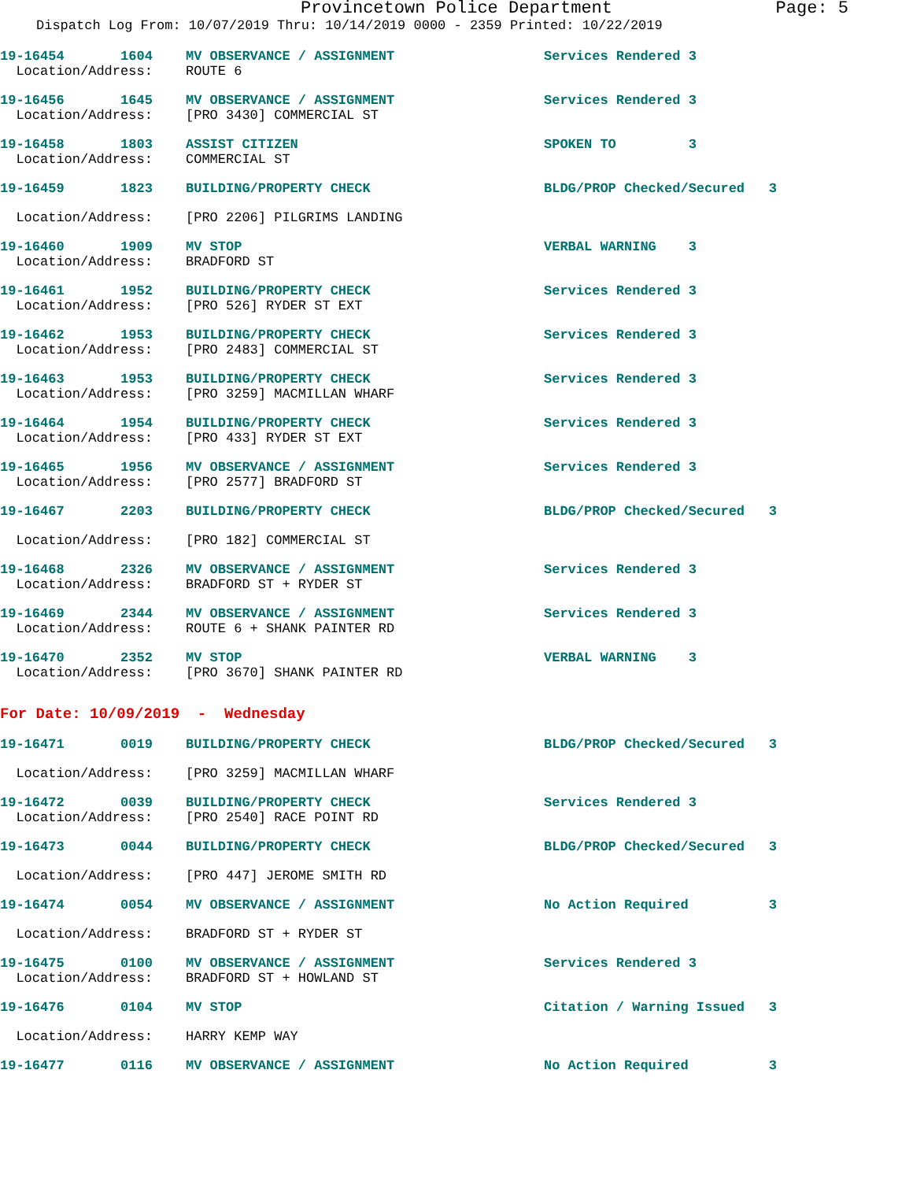Provincetown Police Department Page: 5
Dispatch Log From: 10/07/2019 Thru: 10/14/2019 0000 - 2359 Printed: 10/22/2019
| 19-16454 1604 | MV OBSERVANCE / ASSIGNMENT | Services Rendered 3 |
| Location/Address: | ROUTE 6 | |
| 19-16456 1645 | MV OBSERVANCE / ASSIGNMENT | Services Rendered 3 |
| Location/Address: | [PRO 3430] COMMERCIAL ST | |
| 19-16458 1803 | ASSIST CITIZEN | SPOKEN TO 3 |
| Location/Address: | COMMERCIAL ST | |
| 19-16459 1823 | BUILDING/PROPERTY CHECK | BLDG/PROP Checked/Secured 3 |
| Location/Address: | [PRO 2206] PILGRIMS LANDING | |
| 19-16460 1909 | MV STOP | VERBAL WARNING 3 |
| Location/Address: | BRADFORD ST | |
| 19-16461 1952 | BUILDING/PROPERTY CHECK | Services Rendered 3 |
| Location/Address: | [PRO 526] RYDER ST EXT | |
| 19-16462 1953 | BUILDING/PROPERTY CHECK | Services Rendered 3 |
| Location/Address: | [PRO 2483] COMMERCIAL ST | |
| 19-16463 1953 | BUILDING/PROPERTY CHECK | Services Rendered 3 |
| Location/Address: | [PRO 3259] MACMILLAN WHARF | |
| 19-16464 1954 | BUILDING/PROPERTY CHECK | Services Rendered 3 |
| Location/Address: | [PRO 433] RYDER ST EXT | |
| 19-16465 1956 | MV OBSERVANCE / ASSIGNMENT | Services Rendered 3 |
| Location/Address: | [PRO 2577] BRADFORD ST | |
| 19-16467 2203 | BUILDING/PROPERTY CHECK | BLDG/PROP Checked/Secured 3 |
| Location/Address: | [PRO 182] COMMERCIAL ST | |
| 19-16468 2326 | MV OBSERVANCE / ASSIGNMENT | Services Rendered 3 |
| Location/Address: | BRADFORD ST + RYDER ST | |
| 19-16469 2344 | MV OBSERVANCE / ASSIGNMENT | Services Rendered 3 |
| Location/Address: | ROUTE 6 + SHANK PAINTER RD | |
| 19-16470 2352 | MV STOP | VERBAL WARNING 3 |
| Location/Address: | [PRO 3670] SHANK PAINTER RD | |
| For Date: 10/09/2019 - Wednesday | | |
| 19-16471 0019 | BUILDING/PROPERTY CHECK | BLDG/PROP Checked/Secured 3 |
| Location/Address: | [PRO 3259] MACMILLAN WHARF | |
| 19-16472 0039 | BUILDING/PROPERTY CHECK | Services Rendered 3 |
| Location/Address: | [PRO 2540] RACE POINT RD | |
| 19-16473 0044 | BUILDING/PROPERTY CHECK | BLDG/PROP Checked/Secured 3 |
| Location/Address: | [PRO 447] JEROME SMITH RD | |
| 19-16474 0054 | MV OBSERVANCE / ASSIGNMENT | No Action Required 3 |
| Location/Address: | BRADFORD ST + RYDER ST | |
| 19-16475 0100 | MV OBSERVANCE / ASSIGNMENT | Services Rendered 3 |
| Location/Address: | BRADFORD ST + HOWLAND ST | |
| 19-16476 0104 | MV STOP | Citation / Warning Issued 3 |
| Location/Address: | HARRY KEMP WAY | |
| 19-16477 0116 | MV OBSERVANCE / ASSIGNMENT | No Action Required 3 |